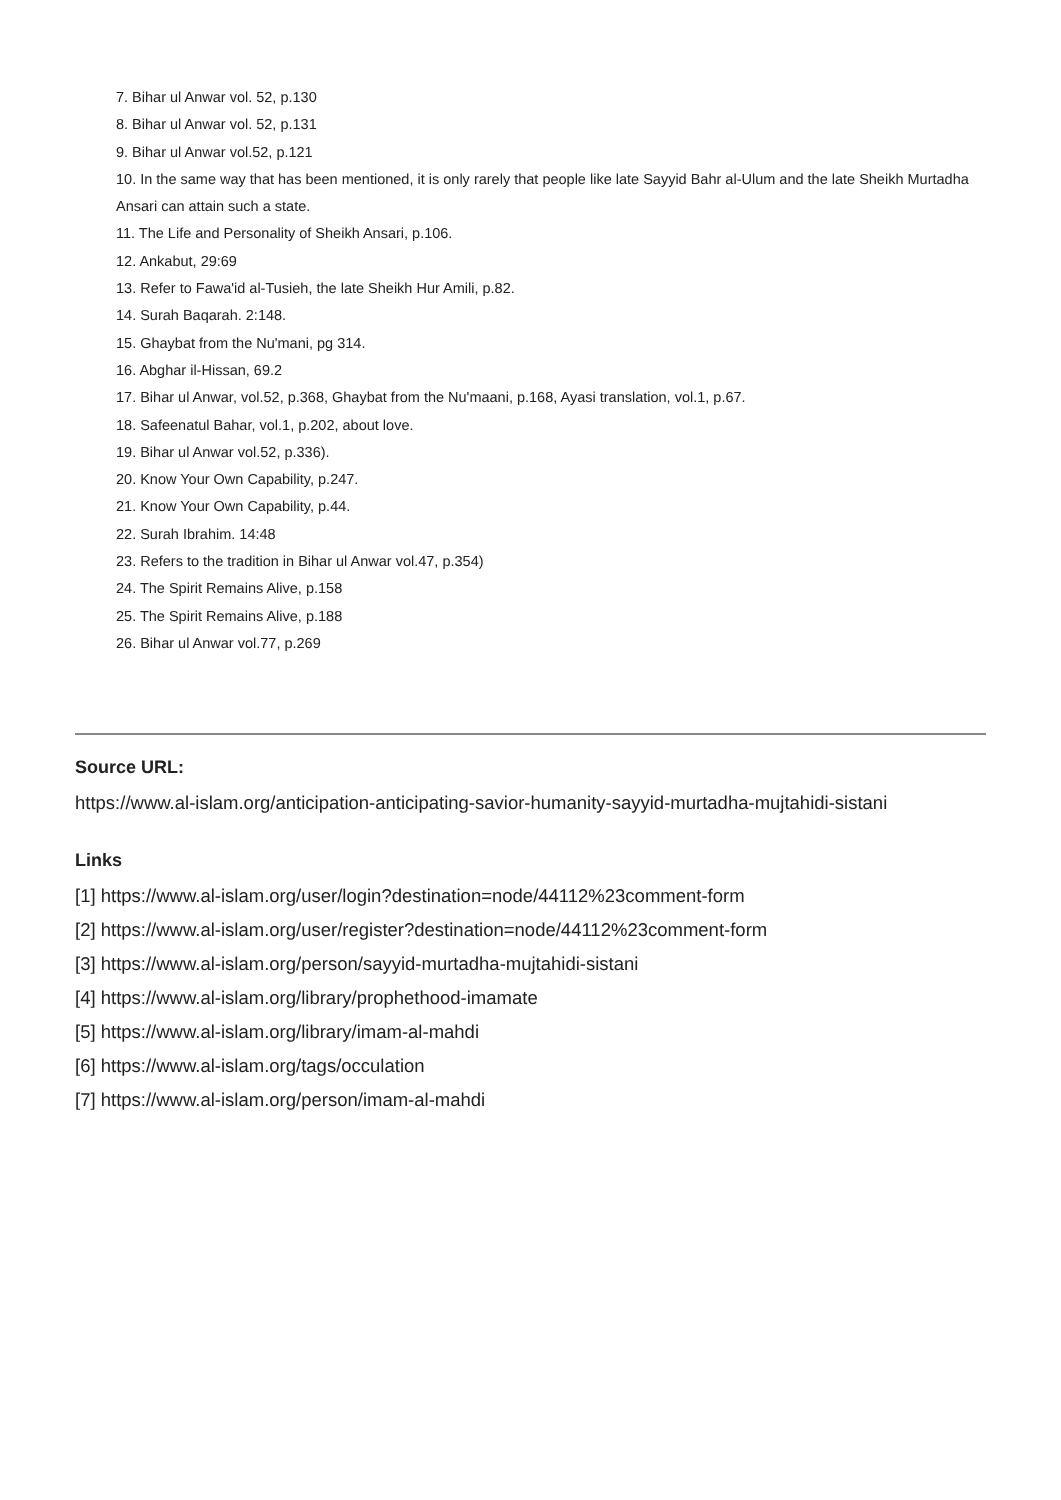7. Bihar ul Anwar vol. 52, p.130
8. Bihar ul Anwar vol. 52, p.131
9. Bihar ul Anwar vol.52, p.121
10. In the same way that has been mentioned, it is only rarely that people like late Sayyid Bahr al-Ulum and the late Sheikh Murtadha Ansari can attain such a state.
11. The Life and Personality of Sheikh Ansari, p.106.
12. Ankabut, 29:69
13. Refer to Fawa'id al-Tusieh, the late Sheikh Hur Amili, p.82.
14. Surah Baqarah. 2:148.
15. Ghaybat from the Nu'mani, pg 314.
16. Abghar il-Hissan, 69.2
17. Bihar ul Anwar, vol.52, p.368, Ghaybat from the Nu'maani, p.168, Ayasi translation, vol.1, p.67.
18. Safeenatul Bahar, vol.1, p.202, about love.
19. Bihar ul Anwar vol.52, p.336).
20. Know Your Own Capability, p.247.
21. Know Your Own Capability, p.44.
22. Surah Ibrahim. 14:48
23. Refers to the tradition in Bihar ul Anwar vol.47, p.354)
24. The Spirit Remains Alive, p.158
25. The Spirit Remains Alive, p.188
26. Bihar ul Anwar vol.77, p.269
Source URL:
https://www.al-islam.org/anticipation-anticipating-savior-humanity-sayyid-murtadha-mujtahidi-sistani
Links
[1] https://www.al-islam.org/user/login?destination=node/44112%23comment-form
[2] https://www.al-islam.org/user/register?destination=node/44112%23comment-form
[3] https://www.al-islam.org/person/sayyid-murtadha-mujtahidi-sistani
[4] https://www.al-islam.org/library/prophethood-imamate
[5] https://www.al-islam.org/library/imam-al-mahdi
[6] https://www.al-islam.org/tags/occulation
[7] https://www.al-islam.org/person/imam-al-mahdi